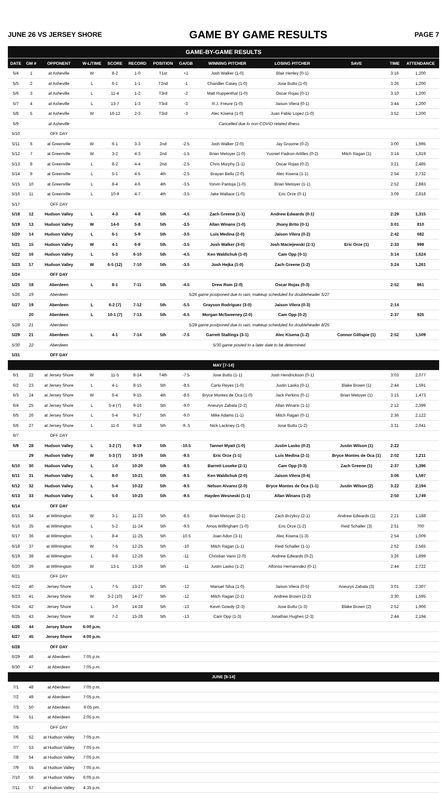JUNE 26 VS JERSEY SHORE
GAME BY GAME RESULTS
PAGE 7
| GAME-BY-GAME RESULTS | | | | | | | | | | | | |
| DATE | GM # | OPPONENT | W-L/TIME | SCORE | RECORD | POSITION | GA/GB | WINNING PITCHER | LOSING PITCHER | SAVE | TIME | ATTENDANCE |
| 5/4 | 1 | at Asheville | W | 8-2 | 1-0 | T1st | +1 | Josh Walker (1-0) | Blair Henley (0-1) | | 3:16 | 1,200 |
| 5/5 | 2 | at Asheville | L | 6-1 | 1-1 | T2nd | -1 | Chandler Casey (1-0) | Jose Butto (1-0) | | 3:26 | 1,200 |
| 5/6 | 3 | at Asheville | L | 11-4 | 1-2 | T3rd | -2 | Matt Ruppenthal (1-0) | Oscar Rojas (0-1) | | 3:10 | 1,200 |
| 5/7 | 4 | at Asheville | L | 13-7 | 1-3 | T3rd | -3 | R.J. Freure (1-0) | Jaison Vilera (0-1) | | 3:44 | 1,200 |
| 5/8 | 5 | at Asheville | W | 16-12 | 2-3 | T3rd | -3 | Alec Kisena (1-0) | Juan Pablo Lopez (1-0) | | 3:52 | 1,200 |
| 5/9 | | at Asheville | Cancelled due to non-COVID-related illness | | | | | | | | | |
| 5/10 | | OFF DAY | | | | | | | | | | |
| 5/11 | 6 | at Greenville | W | 6-1 | 3-3 | 2nd | -2.5 | Josh Walker (2-0) | Jay Groome (0-2) | | 3:00 | 1,995 |
| 5/12 | 7 | at Greenville | W | 3-2 | 4-3 | 2nd | -1.5 | Brian Metoyer (1-0) | Yusniel Padron-Artilles (0-2) | Mitch Ragan (1) | 3:14 | 1,819 |
| 5/13 | 8 | at Greenville | L | 8-2 | 4-4 | 2nd | -2.5 | Chris Murphy (1-1) | Oscar Rojas (0-2) | | 3:21 | 2,485 |
| 5/14 | 9 | at Greenville | L | 5-1 | 4-5 | 4th | -2.5 | Brayan Bello (2-0) | Alec Kisena (1-1) | | 2:54 | 2,732 |
| 5/15 | 10 | at Greenville | L | 8-4 | 4-6 | 4th | -3.5 | Yorvin Pantoja (1-0) | Brian Metoyer (1-1) | | 2:52 | 2,883 |
| 5/16 | 11 | at Greenville | L | 10-9 | 4-7 | 4th | -3.5 | Jake Wallace (1-0) | Eric Orze (0-1) | | 3:09 | 2,818 |
| 5/17 | | OFF DAY | | | | | | | | | | |
| 5/18 | 12 | Hudson Valley | L | 4-3 | 4-8 | 5th | -4.5 | Zach Greene (1-1) | Andrew Edwards (0-1) | | 2:29 | 1,315 |
| 5/19 | 13 | Hudson Valley | W | 14-0 | 5-8 | 5th | -3.5 | Allan Winans (1-0) | Jhony Brito (0-1) | | 3:01 | 810 |
| 5/20 | 14 | Hudson Valley | L | 6-1 | 5-9 | 5th | -3.5 | Luis Medina (2-0) | Jaison Vilera (0-2) | | 2:42 | 682 |
| 5/21 | 15 | Hudson Valley | W | 4-1 | 6-9 | 5th | -3.5 | Josh Walker (3-0) | Josh Maciejewski (2-1) | Eric Orze (1) | 2:33 | 998 |
| 5/22 | 16 | Hudson Valley | L | 5-3 | 6-10 | 5th | -4.5 | Ken Waldichuk (1-0) | Cam Opp (0-1) | | 3:14 | 1,624 |
| 5/23 | 17 | Hudson Valley | W | 6-5 (12) | 7-10 | 5th | -3.5 | Josh Hejka (1-0) | Zach Greene (1-2) | | 3:24 | 1,261 |
| 5/24 | | OFF DAY | | | | | | | | | | |
| 5/25 | 18 | Aberdeen | L | 8-1 | 7-11 | 5th | -4.5 | Drew Rom (2-0) | Oscar Rojas (0-3) | | 2:52 | 861 |
| 5/26 | 19 | Aberdeen | 5/26 game postponed due to rain, makeup scheduled for doubleheader 5/27 | | | | | | | | | |
| 5/27 | 19 | Aberdeen | L | 6-2 (7) | 7-12 | 5th | -5.5 | Grayson Rodriguez (3-0) | Jaison Vilera (0-3) | | 2:14 | |
| | 20 | Aberdeen | L | 10-1 (7) | 7-13 | 5th | -6.5 | Morgan McSweeney (2-0) | Cam Opp (0-2) | | 2:37 | 926 |
| 5/28 | 21 | Aberdeen | 5/28 game postponed due to rain, makeup scheduled for doubleheader 8/25 | | | | | | | | | |
| 5/29 | 21 | Aberdeen | L | 4-1 | 7-14 | 5th | -7.5 | Garrett Stallings (3-1) | Alec Kisena (1-2) | Connor Gillispie (1) | 2:52 | 1,509 |
| 5/30 | 22 | Aberdeen | 5/30 game posted to a later date to be determined | | | | | | | | | |
| 5/31 | | OFF DAY | | | | | | | | | | |
| MAY [7-14] | | | | | | | | | | | | |
| 6/1 | 22 | at Jersey Shore | W | 11-5 | 8-14 | T4th | -7.5 | Jose Butto (1-1) | Josh Hendrickson (0-1) | | 3:03 | 2,077 |
| 6/2 | 23 | at Jersey Shore | L | 4-1 | 8-15 | 5th | -8.5 | Carlo Reyes (1-0) | Justin Lasko (0-1) | Blake Brown (1) | 2:44 | 1,591 |
| 6/3 | 24 | at Jersey Shore | W | 6-4 | 9-15 | 4th | -8.5 | Bryce Montes de Oca (1-0) | Jack Perkins (0-1) | Brian Metoyer (1) | 3:15 | 1,473 |
| 6/4 | 25 | at Jersey Shore | L | 5-4 (7) | 9-16 | 5th | -9.0 | Aneurys Zabala (2-2) | Allan Winans (1-1) | | 2:12 | 2,399 |
| 6/5 | 26 | at Jersey Shore | L | 5-4 | 9-17 | 5th | -9.0 | Mike Adams (1-1) | Mitch Ragan (0-1) | | 2:36 | 2,122 |
| 6/6 | 27 | at Jersey Shore | L | 11-6 | 9-18 | 5th | -9..5 | Nick Lackney (1-0) | Jose Butto (1-2) | | 3:31 | 2,041 |
| 6/7 | | OFF DAY | | | | | | | | | | |
| 6/9 | 28 | Hudson Valley | L | 3-2 (7) | 9-19 | 5th | -10.5 | Tanner Myatt (1-0) | Justin Lasko (0-2) | Justin Wilson (1) | 2:22 | |
| | 29 | Hudson Valley | W | 5-3 (7) | 10-19 | 5th | -9.5 | Eric Orze (1-1) | Luis Medina (2-1) | Bryce Montes de Oca (1) | 2:02 | 1,211 |
| 6/10 | 30 | Hudson Valley | L | 1-0 | 10-20 | 5th | -9.5 | Barrett Loseke (2-1) | Cam Opp (0-3) | Zach Greene (1) | 2:37 | 1,396 |
| 6/11 | 31 | Hudson Valley | L | 8-0 | 10-21 | 5th | -9.5 | Ken Waldichuk (2-0) | Jaison Vilera (0-4) | | 3:06 | 1,597 |
| 6/12 | 32 | Hudson Valley | L | 5-4 | 10-22 | 5th | -9.5 | Nelson Alvarez (2-0) | Bryce Montes de Oca (1-1) | Justin Wilson (2) | 3:22 | 2,194 |
| 6/13 | 33 | Hudson Valley | L | 5-0 | 10-23 | 5th | -9.5 | Hayden Wesneski (1-1) | Allan Winans (1-2) | | 2:50 | 1,749 |
| 6/14 | | OFF DAY | | | | | | | | | | |
| 6/15 | 34 | at Wilmington | W | 3-1 | 11-23 | 5th | -8.5 | Brian Metoyer (2-1) | Zach Brzykcy (2-1) | Andrew Edwards (1) | 2:21 | 1,188 |
| 6/16 | 35 | at Wilmington | L | 5-2 | 11-24 | 5th | -9.5 | Amos Willingham (1-0) | Eric Orze (1-2) | Reid Schaller (3) | 2:51 | 700 |
| 6/17 | 36 | at Wilmington | L | 8-4 | 11-25 | 5th | -10.5 | Joan Adon (3-1) | Alec Kisena (1-3) | | 2:54 | 1,009 |
| 6/18 | 37 | at Wilmington | W | 7-5 | 12-25 | 5th | -10 | Mitch Ragan (1-1) | Reid Schaller (1-1) | | 2:52 | 2,565 |
| 6/19 | 38 | at Wilmington | L | 9-8 | 12-26 | 5th | -11 | Christian Vann (2-0) | Andrew Edwards (0-2) | | 3:26 | 1,899 |
| 6/20 | 39 | at Wilmington | W | 13-1 | 13-26 | 5th | -11 | Justin Lasko (1-2) | Alfonso Hernanndez (0-1) | | 2:44 | 2,722 |
| 6/21 | | OFF DAY | | | | | | | | | | |
| 6/22 | 40 | Jersey Shore | L | 7-5 | 13-27 | 5th | -12 | Manuel Silva (1-0) | Jaison Vilera (0-5) | Aneurys Zabala (3) | 3:01 | 2,307 |
| 6/23 | 41 | Jersey Shore | W | 3-2 (10) | 14-27 | 5th | -12 | Mitch Ragan (2-1) | Andrew Brown (2-2) | | 3:30 | 1,595 |
| 6/24 | 42 | Jersey Shore | L | 3-0 | 14-28 | 5th | -13 | Kevin Gowdy (2-3) | Jose Butto (1-3) | Blake Brown (2) | 2:52 | 1,906 |
| 6/25 | 43 | Jersey Shore | W | 7-2 | 15-28 | 5th | -13 | Cam Opp (1-3) | Jonathan Hughes (2-3) | | 2:44 | 2,194 |
| 6/26 | 44 | Jersey Shore | 6:00 p.m. | | | | | | | | | |
| 6/27 | 45 | Jersey Shore | 4:00 p.m. | | | | | | | | | |
| 6/28 | | OFF DAY | | | | | | | | | | |
| 6/29 | 46 | at Aberdeen | 7:05 p.m. | | | | | | | | | |
| 6/30 | 47 | at Aberdeen | 7:05 p.m. | | | | | | | | | |
| JUNE [8-14] | | | | | | | | | | | | |
| 7/1 | 48 | at Aberdeen | 7:05 p.m. | | | | | | | | | |
| 7/2 | 49 | at Aberdeen | 7:05 p.m. | | | | | | | | | |
| 7/3 | 50 | at Aberdeen | 6:05 pm. | | | | | | | | | |
| 7/4 | 51 | at Aberdeen | 2:05 p.m. | | | | | | | | | |
| 7/5 | | OFF DAY | | | | | | | | | | |
| 7/6 | 52 | at Hudson Valley | 7:05 p.m. | | | | | | | | | |
| 7/7 | 53 | at Hudson Valley | 7:05 p.m. | | | | | | | | | |
| 7/8 | 54 | at Hudson Valley | 7:05 p.m. | | | | | | | | | |
| 7/9 | 55 | at Hudson Valley | 7:05 p.m. | | | | | | | | | |
| 7/10 | 56 | at Hudson Valley | 6:05 p.m. | | | | | | | | | |
| 7/11 | 57 | at Hudson Valley | 4:35 p.m. | | | | | | | | | |